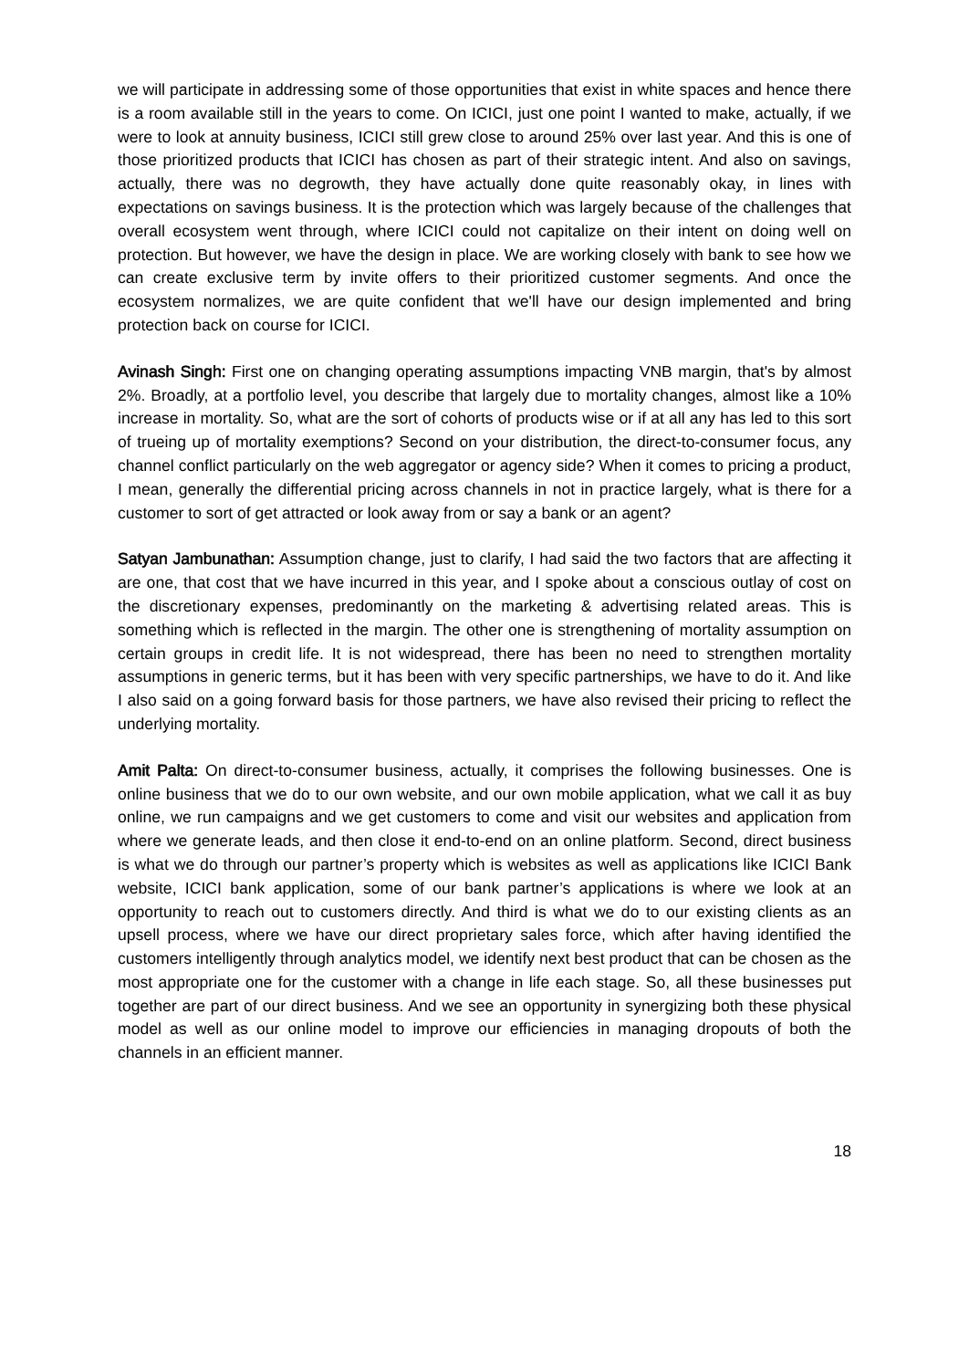we will participate in addressing some of those opportunities that exist in white spaces and hence there is a room available still in the years to come. On ICICI, just one point I wanted to make, actually, if we were to look at annuity business, ICICI still grew close to around 25% over last year. And this is one of those prioritized products that ICICI has chosen as part of their strategic intent. And also on savings, actually, there was no degrowth, they have actually done quite reasonably okay, in lines with expectations on savings business. It is the protection which was largely because of the challenges that overall ecosystem went through, where ICICI could not capitalize on their intent on doing well on protection. But however, we have the design in place. We are working closely with bank to see how we can create exclusive term by invite offers to their prioritized customer segments. And once the ecosystem normalizes, we are quite confident that we'll have our design implemented and bring protection back on course for ICICI.
Avinash Singh: First one on changing operating assumptions impacting VNB margin, that's by almost 2%. Broadly, at a portfolio level, you describe that largely due to mortality changes, almost like a 10% increase in mortality. So, what are the sort of cohorts of products wise or if at all any has led to this sort of trueing up of mortality exemptions? Second on your distribution, the direct-to-consumer focus, any channel conflict particularly on the web aggregator or agency side? When it comes to pricing a product, I mean, generally the differential pricing across channels in not in practice largely, what is there for a customer to sort of get attracted or look away from or say a bank or an agent?
Satyan Jambunathan: Assumption change, just to clarify, I had said the two factors that are affecting it are one, that cost that we have incurred in this year, and I spoke about a conscious outlay of cost on the discretionary expenses, predominantly on the marketing & advertising related areas. This is something which is reflected in the margin. The other one is strengthening of mortality assumption on certain groups in credit life. It is not widespread, there has been no need to strengthen mortality assumptions in generic terms, but it has been with very specific partnerships, we have to do it. And like I also said on a going forward basis for those partners, we have also revised their pricing to reflect the underlying mortality.
Amit Palta: On direct-to-consumer business, actually, it comprises the following businesses. One is online business that we do to our own website, and our own mobile application, what we call it as buy online, we run campaigns and we get customers to come and visit our websites and application from where we generate leads, and then close it end-to-end on an online platform. Second, direct business is what we do through our partner’s property which is websites as well as applications like ICICI Bank website, ICICI bank application, some of our bank partner’s applications is where we look at an opportunity to reach out to customers directly. And third is what we do to our existing clients as an upsell process, where we have our direct proprietary sales force, which after having identified the customers intelligently through analytics model, we identify next best product that can be chosen as the most appropriate one for the customer with a change in life each stage. So, all these businesses put together are part of our direct business. And we see an opportunity in synergizing both these physical model as well as our online model to improve our efficiencies in managing dropouts of both the channels in an efficient manner.
18